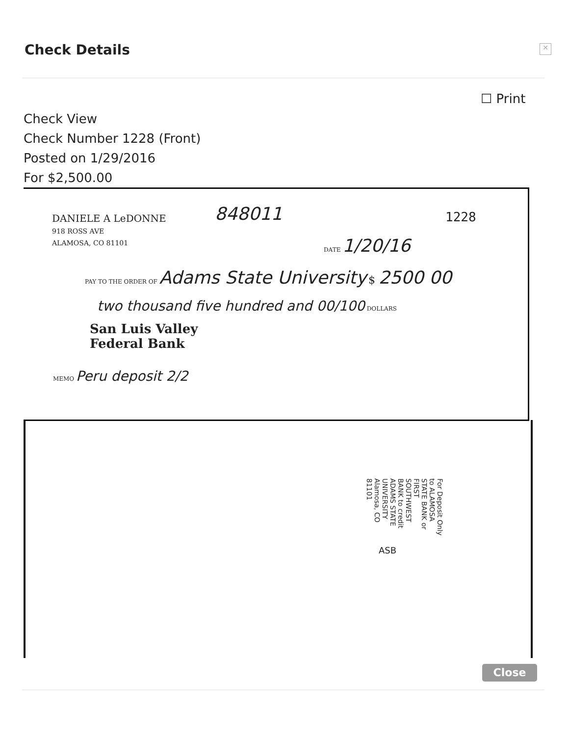Check Details ✕
☐ Print
Check View
Check Number 1228 (Front)
Posted on 1/29/2016
For $2,500.00
DANIELE A LeDONNE
918 ROSS AVE
ALAMOSA, CO 81101
848011 1228
DATE 1/20/16
PAY TO THE ORDER OF Adams State University $ 2500 00
two thousand five hundred and 00/100 DOLLARS
San Luis Valley
Federal Bank
MEMO Peru deposit 2/2
ASB
For Deposit Only to ALAMOSA STATE BANK or FIRST SOUTHWEST BANK to credit ADAMS STATE UNIVERSITY Alamosa, CO 81101
Close